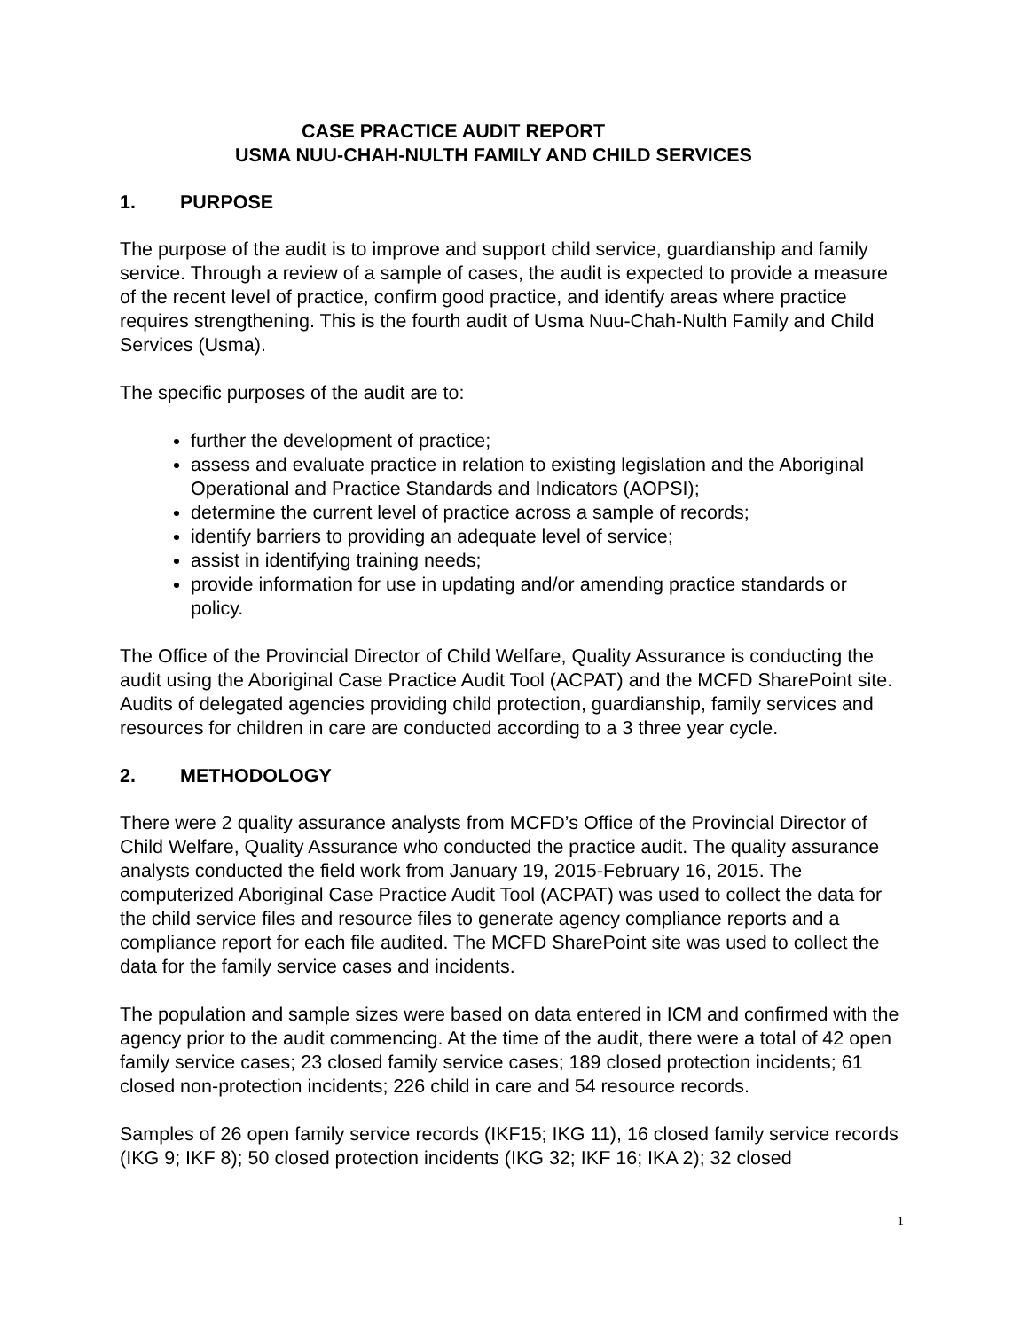CASE PRACTICE AUDIT REPORT
USMA NUU-CHAH-NULTH FAMILY AND CHILD SERVICES
1. PURPOSE
The purpose of the audit is to improve and support child service, guardianship and family service. Through a review of a sample of cases, the audit is expected to provide a measure of the recent level of practice, confirm good practice, and identify areas where practice requires strengthening. This is the fourth audit of Usma Nuu-Chah-Nulth Family and Child Services (Usma).
The specific purposes of the audit are to:
further the development of practice;
assess and evaluate practice in relation to existing legislation and the Aboriginal Operational and Practice Standards and Indicators (AOPSI);
determine the current level of practice across a sample of records;
identify barriers to providing an adequate level of service;
assist in identifying training needs;
provide information for use in updating and/or amending practice standards or policy.
The Office of the Provincial Director of Child Welfare, Quality Assurance is conducting the audit using the Aboriginal Case Practice Audit Tool (ACPAT) and the MCFD SharePoint site. Audits of delegated agencies providing child protection, guardianship, family services and resources for children in care are conducted according to a 3 three year cycle.
2. METHODOLOGY
There were 2 quality assurance analysts from MCFD’s Office of the Provincial Director of Child Welfare, Quality Assurance who conducted the practice audit. The quality assurance analysts conducted the field work from January 19, 2015-February 16, 2015. The computerized Aboriginal Case Practice Audit Tool (ACPAT) was used to collect the data for the child service files and resource files to generate agency compliance reports and a compliance report for each file audited. The MCFD SharePoint site was used to collect the data for the family service cases and incidents.
The population and sample sizes were based on data entered in ICM and confirmed with the agency prior to the audit commencing. At the time of the audit, there were a total of 42 open family service cases; 23 closed family service cases; 189 closed protection incidents; 61 closed non-protection incidents; 226 child in care and 54 resource records.
Samples of 26 open family service records (IKF15; IKG 11), 16 closed family service records (IKG 9; IKF 8); 50 closed protection incidents (IKG 32; IKF 16; IKA 2); 32 closed
1